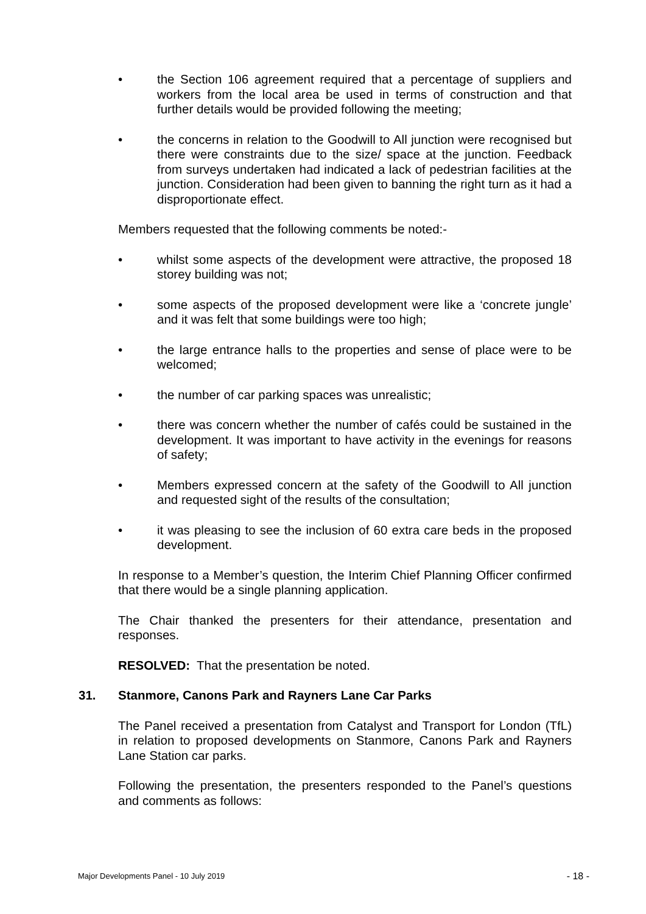• the Section 106 agreement required that a percentage of suppliers and workers from the local area be used in terms of construction and that further details would be provided following the meeting;
• the concerns in relation to the Goodwill to All junction were recognised but there were constraints due to the size/ space at the junction. Feedback from surveys undertaken had indicated a lack of pedestrian facilities at the junction. Consideration had been given to banning the right turn as it had a disproportionate effect.
Members requested that the following comments be noted:-
• whilst some aspects of the development were attractive, the proposed 18 storey building was not;
• some aspects of the proposed development were like a ‘concrete jungle’ and it was felt that some buildings were too high;
• the large entrance halls to the properties and sense of place were to be welcomed;
• the number of car parking spaces was unrealistic;
• there was concern whether the number of cafés could be sustained in the development. It was important to have activity in the evenings for reasons of safety;
• Members expressed concern at the safety of the Goodwill to All junction and requested sight of the results of the consultation;
• it was pleasing to see the inclusion of 60 extra care beds in the proposed development.
In response to a Member’s question, the Interim Chief Planning Officer confirmed that there would be a single planning application.
The Chair thanked the presenters for their attendance, presentation and responses.
RESOLVED: That the presentation be noted.
31. Stanmore, Canons Park and Rayners Lane Car Parks
The Panel received a presentation from Catalyst and Transport for London (TfL) in relation to proposed developments on Stanmore, Canons Park and Rayners Lane Station car parks.
Following the presentation, the presenters responded to the Panel’s questions and comments as follows:
Major Developments Panel - 10 July 2019 - 18 -